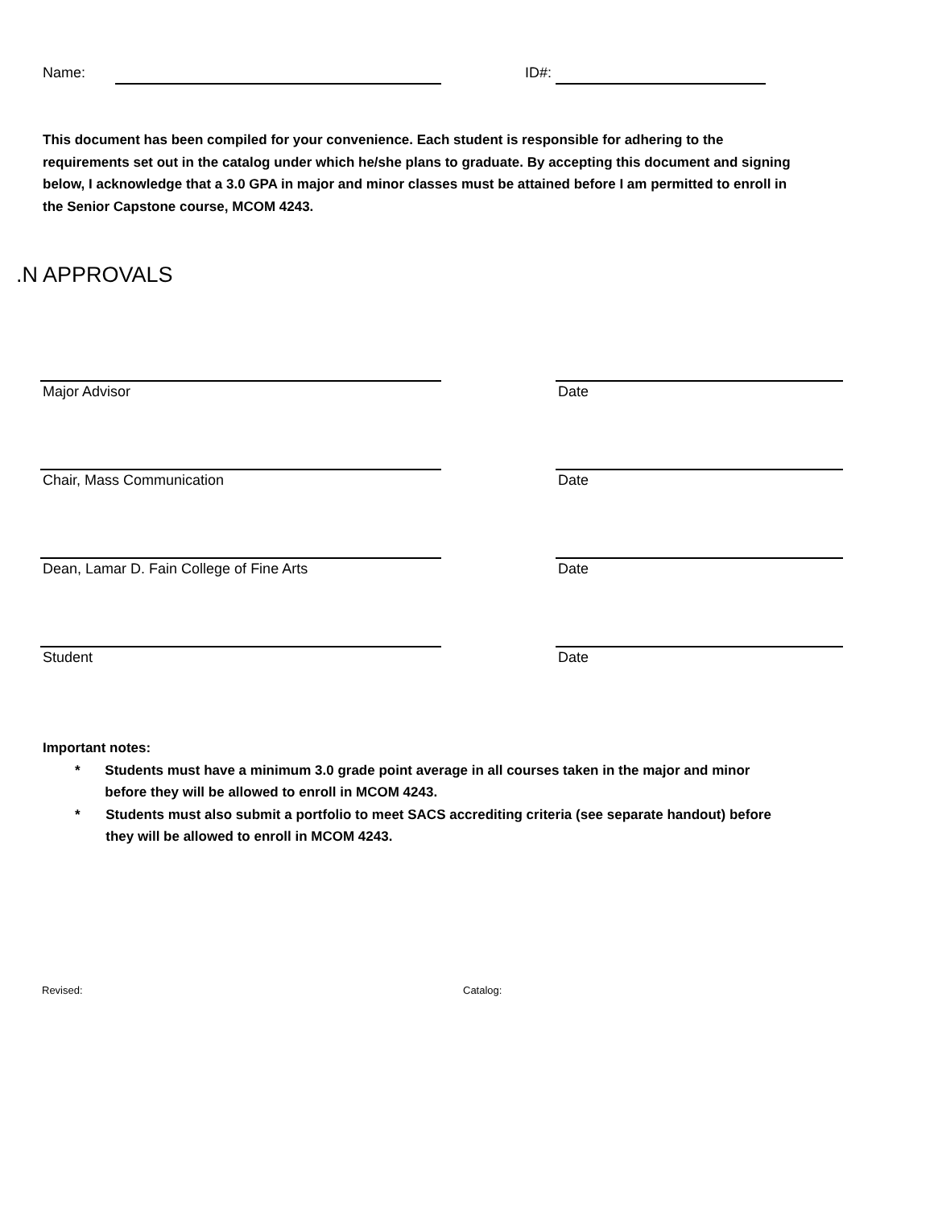Name: ID#:
This document has been compiled for your convenience. Each student is responsible for adhering to the requirements set out in the catalog under which he/she plans to graduate. By accepting this document and signing below, I acknowledge that a 3.0 GPA in major and minor classes must be attained before I am permitted to enroll in the Senior Capstone course, MCOM 4243.
.N APPROVALS
Major Advisor Date
Chair, Mass Communication Date
Dean, Lamar D. Fain College of Fine Arts
Date
Student Date
Important notes:
* Students must have a minimum 3.0 grade point average in all courses taken in the major and minor before they will be allowed to enroll in MCOM 4243.
* Students must also submit a portfolio to meet SACS accrediting criteria (see separate handout) before they will be allowed to enroll in MCOM 4243.
Revised: Catalog: